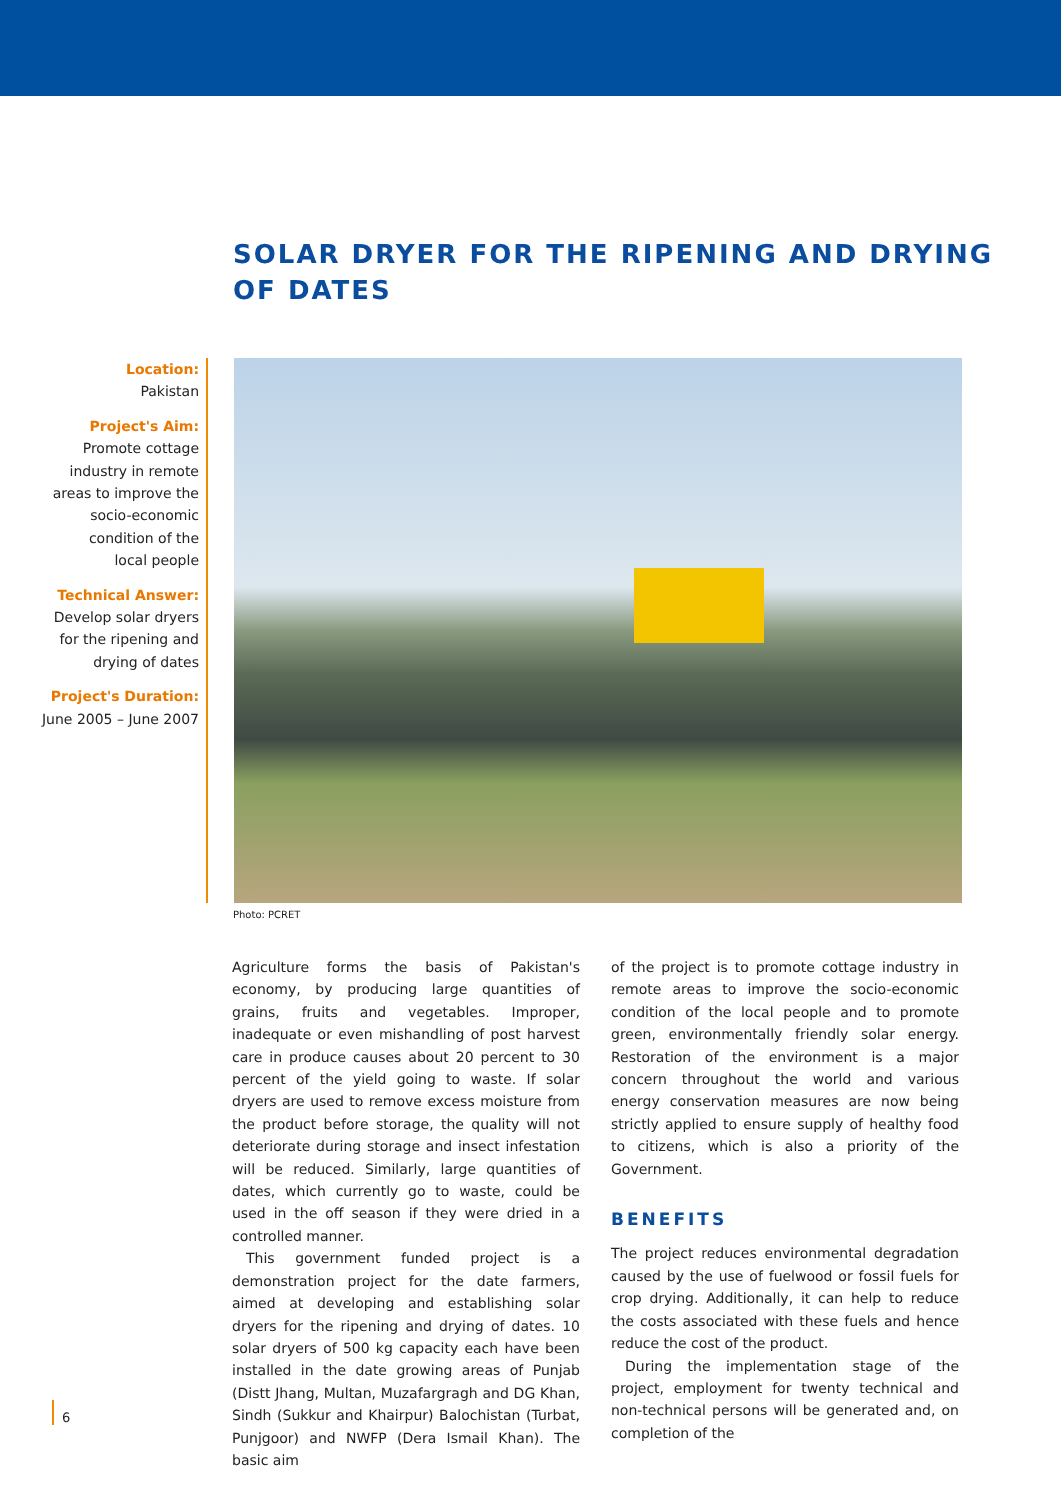SOLAR DRYER FOR THE RIPENING AND DRYING
OF DATES
Location:
Pakistan
Project's Aim:
Promote cottage
industry in remote
areas to improve the
socio-economic
condition of the
local people
Technical Answer:
Develop solar dryers
for the ripening and
drying of dates
Project's Duration:
June 2005 – June 2007
Photo: PCRET
Agriculture forms the basis of Pakistan's economy, by producing large quantities of grains, fruits and vegetables. Improper, inadequate or even mishandling of post harvest care in produce causes about 20 percent to 30 percent of the yield going to waste. If solar dryers are used to remove excess moisture from the product before storage, the quality will not deteriorate during storage and insect infestation will be reduced. Similarly, large quantities of dates, which currently go to waste, could be used in the off season if they were dried in a controlled manner.
This government funded project is a demonstration project for the date farmers, aimed at developing and establishing solar dryers for the ripening and drying of dates. 10 solar dryers of 500 kg capacity each have been installed in the date growing areas of Punjab (Distt Jhang, Multan, Muzafargragh and DG Khan, Sindh (Sukkur and Khairpur) Balochistan (Turbat, Punjgoor) and NWFP (Dera Ismail Khan). The basic aim
of the project is to promote cottage industry in remote areas to improve the socio-economic condition of the local people and to promote green, environmentally friendly solar energy. Restoration of the environment is a major concern throughout the world and various energy conservation measures are now being strictly applied to ensure supply of healthy food to citizens, which is also a priority of the Government.
BENEFITS
The project reduces environmental degradation caused by the use of fuelwood or fossil fuels for crop drying. Additionally, it can help to reduce the costs associated with these fuels and hence reduce the cost of the product.
During the implementation stage of the project, employment for twenty technical and non-technical persons will be generated and, on completion of the
6